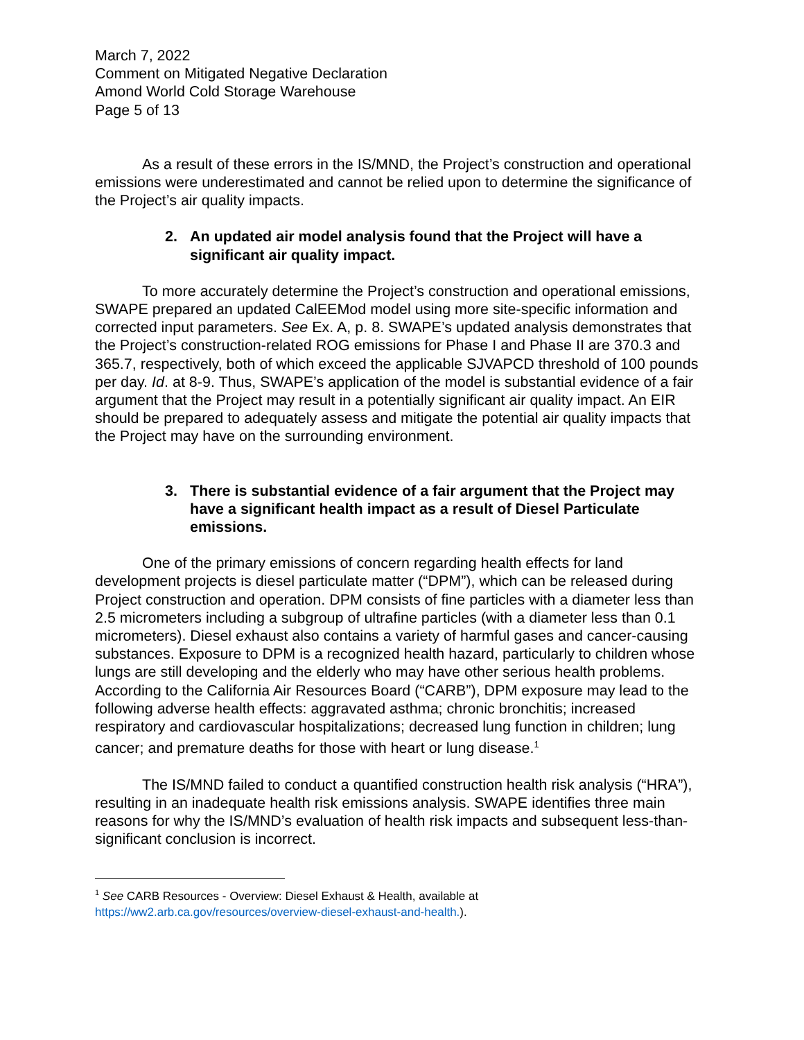March 7, 2022
Comment on Mitigated Negative Declaration
Amond World Cold Storage Warehouse
Page 5 of 13
As a result of these errors in the IS/MND, the Project’s construction and operational emissions were underestimated and cannot be relied upon to determine the significance of the Project’s air quality impacts.
2. An updated air model analysis found that the Project will have a significant air quality impact.
To more accurately determine the Project’s construction and operational emissions, SWAPE prepared an updated CalEEMod model using more site-specific information and corrected input parameters. See Ex. A, p. 8. SWAPE’s updated analysis demonstrates that the Project’s construction-related ROG emissions for Phase I and Phase II are 370.3 and 365.7, respectively, both of which exceed the applicable SJVAPCD threshold of 100 pounds per day. Id. at 8-9. Thus, SWAPE’s application of the model is substantial evidence of a fair argument that the Project may result in a potentially significant air quality impact. An EIR should be prepared to adequately assess and mitigate the potential air quality impacts that the Project may have on the surrounding environment.
3. There is substantial evidence of a fair argument that the Project may have a significant health impact as a result of Diesel Particulate emissions.
One of the primary emissions of concern regarding health effects for land development projects is diesel particulate matter (“DPM”), which can be released during Project construction and operation. DPM consists of fine particles with a diameter less than 2.5 micrometers including a subgroup of ultrafine particles (with a diameter less than 0.1 micrometers). Diesel exhaust also contains a variety of harmful gases and cancer-causing substances. Exposure to DPM is a recognized health hazard, particularly to children whose lungs are still developing and the elderly who may have other serious health problems. According to the California Air Resources Board (“CARB”), DPM exposure may lead to the following adverse health effects: aggravated asthma; chronic bronchitis; increased respiratory and cardiovascular hospitalizations; decreased lung function in children; lung cancer; and premature deaths for those with heart or lung disease.<sup>1</sup>
The IS/MND failed to conduct a quantified construction health risk analysis (“HRA”), resulting in an inadequate health risk emissions analysis. SWAPE identifies three main reasons for why the IS/MND’s evaluation of health risk impacts and subsequent less-than-significant conclusion is incorrect.
<sup>1</sup> See CARB Resources - Overview: Diesel Exhaust & Health, available at
https://ww2.arb.ca.gov/resources/overview-diesel-exhaust-and-health.).